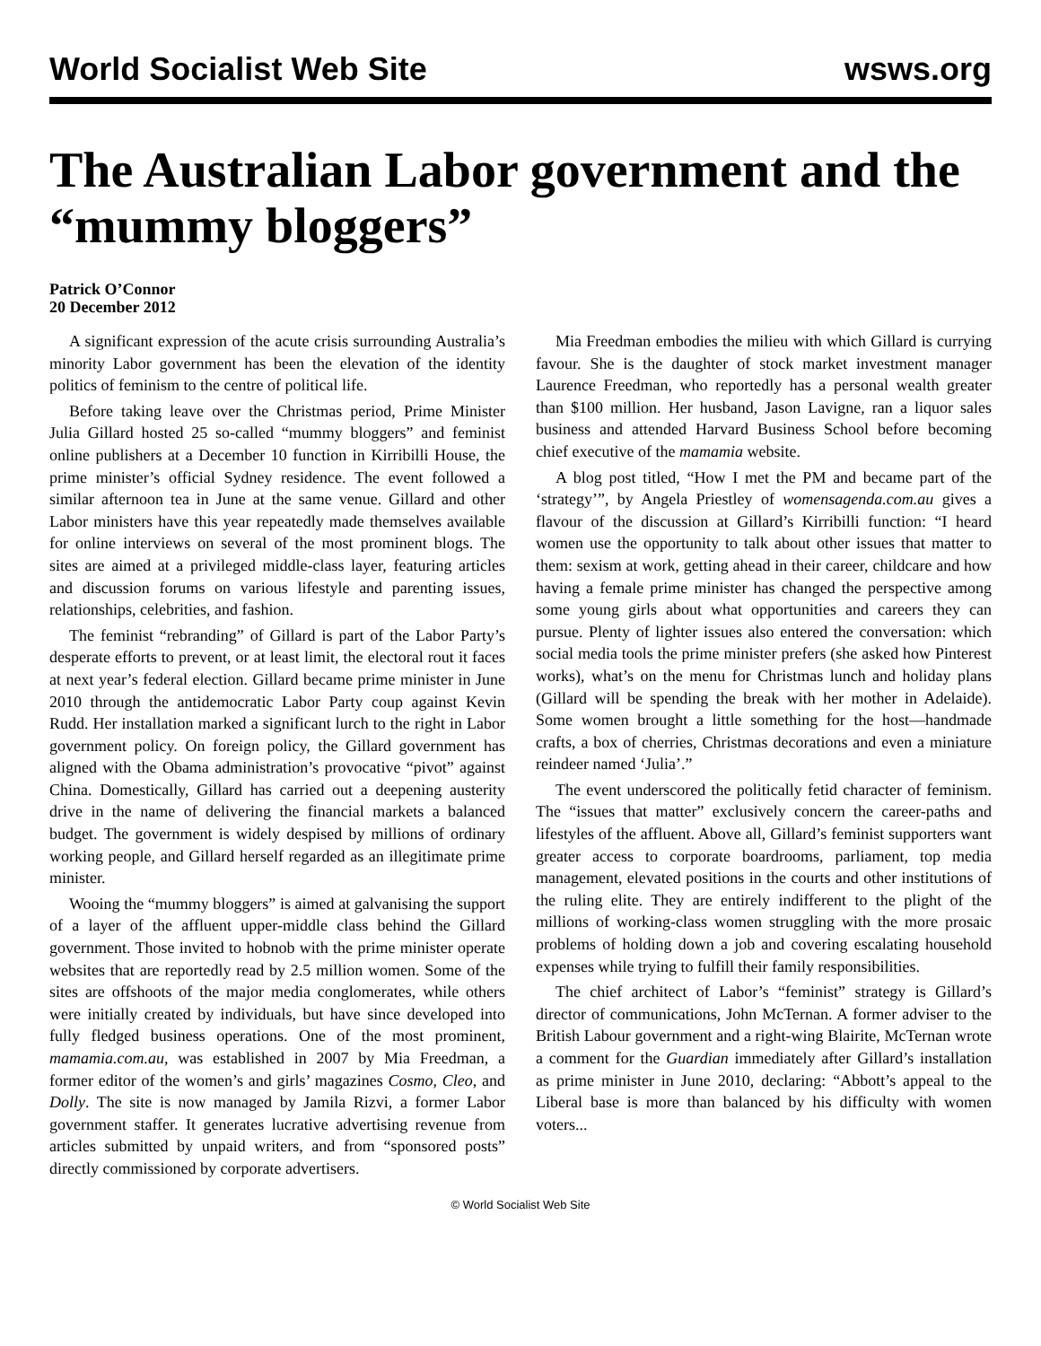World Socialist Web Site wsws.org
The Australian Labor government and the “mummy bloggers”
Patrick O’Connor
20 December 2012
A significant expression of the acute crisis surrounding Australia’s minority Labor government has been the elevation of the identity politics of feminism to the centre of political life.
Before taking leave over the Christmas period, Prime Minister Julia Gillard hosted 25 so-called “mummy bloggers” and feminist online publishers at a December 10 function in Kirribilli House, the prime minister’s official Sydney residence. The event followed a similar afternoon tea in June at the same venue. Gillard and other Labor ministers have this year repeatedly made themselves available for online interviews on several of the most prominent blogs. The sites are aimed at a privileged middle-class layer, featuring articles and discussion forums on various lifestyle and parenting issues, relationships, celebrities, and fashion.
The feminist “rebranding” of Gillard is part of the Labor Party’s desperate efforts to prevent, or at least limit, the electoral rout it faces at next year’s federal election. Gillard became prime minister in June 2010 through the antidemocratic Labor Party coup against Kevin Rudd. Her installation marked a significant lurch to the right in Labor government policy. On foreign policy, the Gillard government has aligned with the Obama administration’s provocative “pivot” against China. Domestically, Gillard has carried out a deepening austerity drive in the name of delivering the financial markets a balanced budget. The government is widely despised by millions of ordinary working people, and Gillard herself regarded as an illegitimate prime minister.
Wooing the “mummy bloggers” is aimed at galvanising the support of a layer of the affluent upper-middle class behind the Gillard government. Those invited to hobnob with the prime minister operate websites that are reportedly read by 2.5 million women. Some of the sites are offshoots of the major media conglomerates, while others were initially created by individuals, but have since developed into fully fledged business operations. One of the most prominent, mamamia.com.au, was established in 2007 by Mia Freedman, a former editor of the women’s and girls’ magazines Cosmo, Cleo, and Dolly. The site is now managed by Jamila Rizvi, a former Labor government staffer. It generates lucrative advertising revenue from articles submitted by unpaid writers, and from “sponsored posts” directly commissioned by corporate advertisers.
Mia Freedman embodies the milieu with which Gillard is currying favour. She is the daughter of stock market investment manager Laurence Freedman, who reportedly has a personal wealth greater than $100 million. Her husband, Jason Lavigne, ran a liquor sales business and attended Harvard Business School before becoming chief executive of the mamamia website.
A blog post titled, “How I met the PM and became part of the ‘strategy’”, by Angela Priestley of womensagenda.com.au gives a flavour of the discussion at Gillard’s Kirribilli function: “I heard women use the opportunity to talk about other issues that matter to them: sexism at work, getting ahead in their career, childcare and how having a female prime minister has changed the perspective among some young girls about what opportunities and careers they can pursue. Plenty of lighter issues also entered the conversation: which social media tools the prime minister prefers (she asked how Pinterest works), what’s on the menu for Christmas lunch and holiday plans (Gillard will be spending the break with her mother in Adelaide). Some women brought a little something for the host—handmade crafts, a box of cherries, Christmas decorations and even a miniature reindeer named ‘Julia’.”
The event underscored the politically fetid character of feminism. The “issues that matter” exclusively concern the career-paths and lifestyles of the affluent. Above all, Gillard’s feminist supporters want greater access to corporate boardrooms, parliament, top media management, elevated positions in the courts and other institutions of the ruling elite. They are entirely indifferent to the plight of the millions of working-class women struggling with the more prosaic problems of holding down a job and covering escalating household expenses while trying to fulfill their family responsibilities.
The chief architect of Labor’s “feminist” strategy is Gillard’s director of communications, John McTernan. A former adviser to the British Labour government and a right-wing Blairite, McTernan wrote a comment for the Guardian immediately after Gillard’s installation as prime minister in June 2010, declaring: “Abbott’s appeal to the Liberal base is more than balanced by his difficulty with women voters...
© World Socialist Web Site